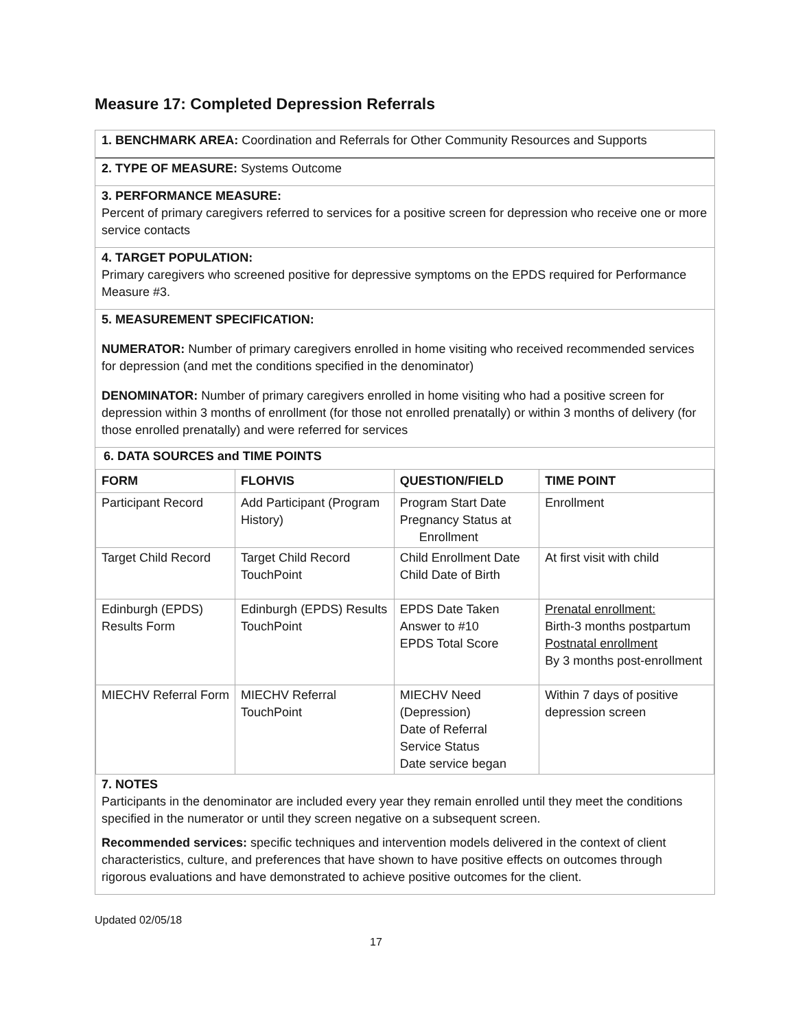Measure 17: Completed Depression Referrals
1. BENCHMARK AREA: Coordination and Referrals for Other Community Resources and Supports
2. TYPE OF MEASURE: Systems Outcome
3. PERFORMANCE MEASURE:
Percent of primary caregivers referred to services for a positive screen for depression who receive one or more service contacts
4. TARGET POPULATION:
Primary caregivers who screened positive for depressive symptoms on the EPDS required for Performance Measure #3.
5. MEASUREMENT SPECIFICATION:
NUMERATOR: Number of primary caregivers enrolled in home visiting who received recommended services for depression (and met the conditions specified in the denominator)
DENOMINATOR: Number of primary caregivers enrolled in home visiting who had a positive screen for depression within 3 months of enrollment (for those not enrolled prenatally) or within 3 months of delivery (for those enrolled prenatally) and were referred for services
6. DATA SOURCES and TIME POINTS
| FORM | FLOHVIS | QUESTION/FIELD | TIME POINT |
| --- | --- | --- | --- |
| Participant Record | Add Participant (Program History) | Program Start Date Pregnancy Status at Enrollment | Enrollment |
| Target Child Record | Target Child Record TouchPoint | Child Enrollment Date Child Date of Birth | At first visit with child |
| Edinburgh (EPDS) Results Form | Edinburgh (EPDS) Results TouchPoint | EPDS Date Taken Answer to #10 EPDS Total Score | Prenatal enrollment: Birth-3 months postpartum Postnatal enrollment By 3 months post-enrollment |
| MIECHV Referral Form | MIECHV Referral TouchPoint | MIECHV Need (Depression) Date of Referral Service Status Date service began | Within 7 days of positive depression screen |
7. NOTES
Participants in the denominator are included every year they remain enrolled until they meet the conditions specified in the numerator or until they screen negative on a subsequent screen.
Recommended services: specific techniques and intervention models delivered in the context of client characteristics, culture, and preferences that have shown to have positive effects on outcomes through rigorous evaluations and have demonstrated to achieve positive outcomes for the client.
Updated 02/05/18
17